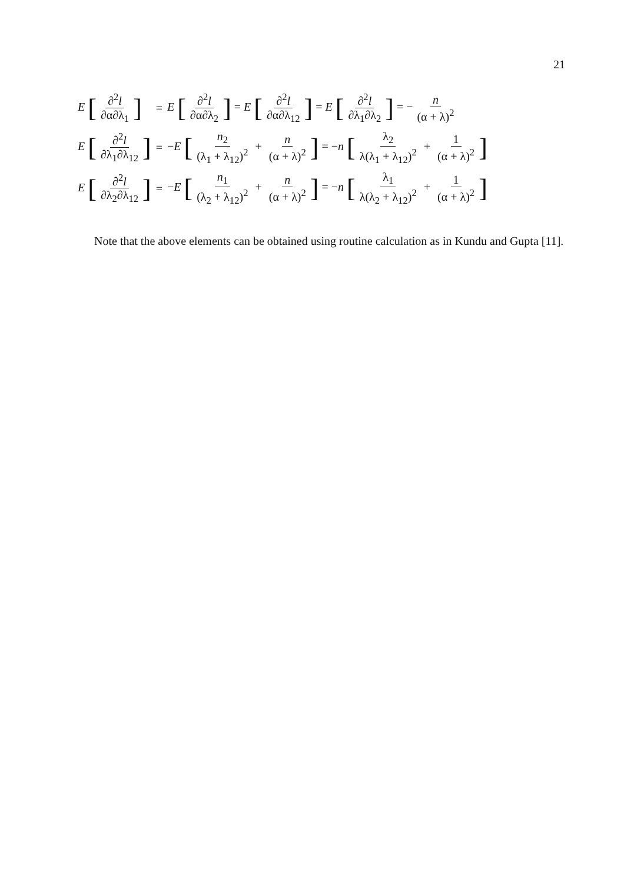21
| E [ ∂<sup>2</sup> l ∂α∂λ<sub>1</sub> ] | = | E [ ∂<sup>2</sup> l ∂α∂λ<sub>2</sub> ] = E [ ∂<sup>2</sup> l ∂α∂λ<sub>12</sub> ] = E [ ∂<sup>2</sup> l ∂λ<sub>1</sub>∂λ<sub>2</sub> ] = − n (α + λ)<sup>2</sup> |
| E [ ∂<sup>2</sup> l ∂λ<sub>1</sub>∂λ<sub>12</sub> ] | = | − E [ n<sub>2</sub> (λ<sub>1</sub> + λ<sub>12</sub>)<sup>2</sup> + n (α + λ)<sup>2</sup> ] = − n [ λ<sub>2</sub> λ(λ<sub>1</sub> + λ<sub>12</sub>)<sup>2</sup> + 1 (α + λ)<sup>2</sup> ] |
| E [ ∂<sup>2</sup> l ∂λ<sub>2</sub>∂λ<sub>12</sub> ] | = | − E [ n<sub>1</sub> (λ<sub>2</sub> + λ<sub>12</sub>)<sup>2</sup> + n (α + λ)<sup>2</sup> ] = − n [ λ<sub>1</sub> λ(λ<sub>2</sub> + λ<sub>12</sub>)<sup>2</sup> + 1 (α + λ)<sup>2</sup> ] |
Note that the above elements can be obtained using routine calculation as in Kundu and Gupta [11].